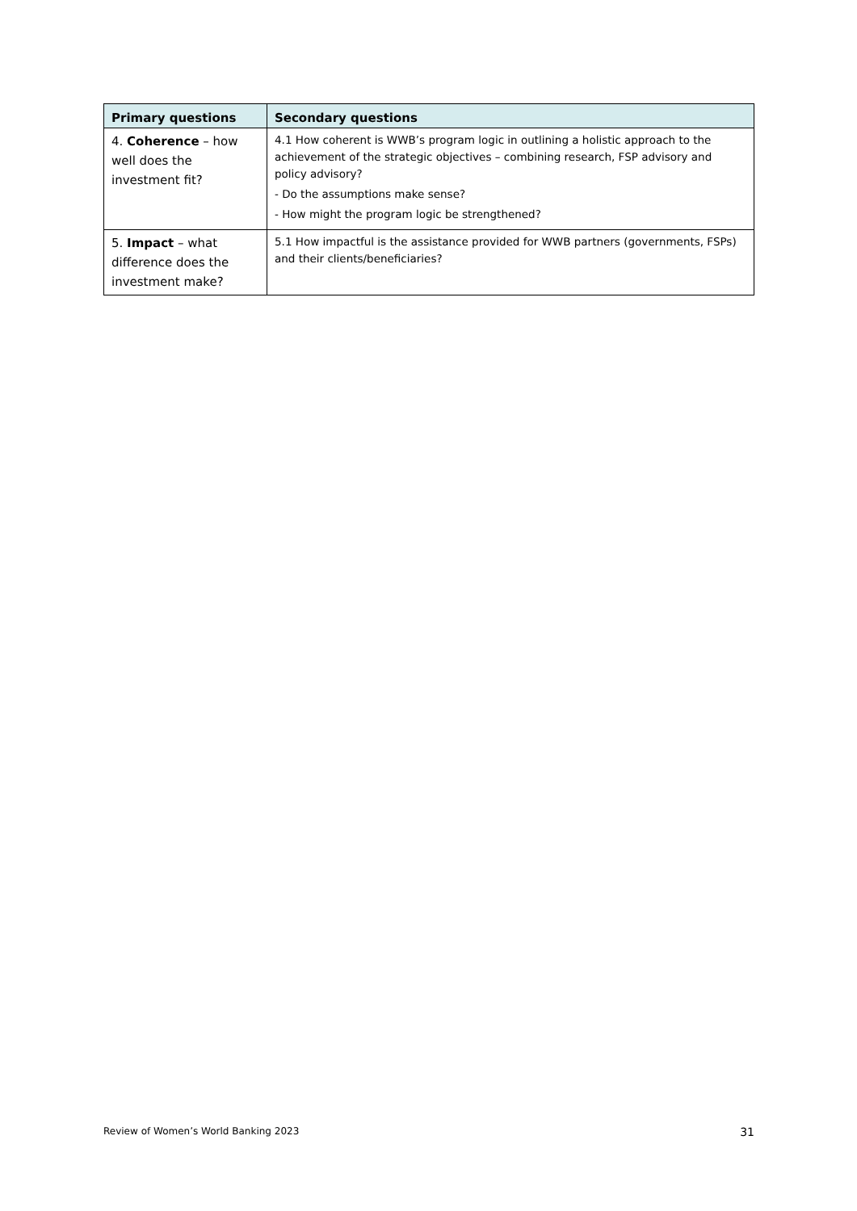| Primary questions | Secondary questions |
| --- | --- |
| 4. Coherence – how well does the investment fit? | 4.1 How coherent is WWB’s program logic in outlining a holistic approach to the achievement of the strategic objectives – combining research, FSP advisory and policy advisory? - Do the assumptions make sense? - How might the program logic be strengthened? |
| 5. Impact – what difference does the investment make? | 5.1 How impactful is the assistance provided for WWB partners (governments, FSPs) and their clients/beneficiaries? |
Review of Women’s World Banking 2023 31